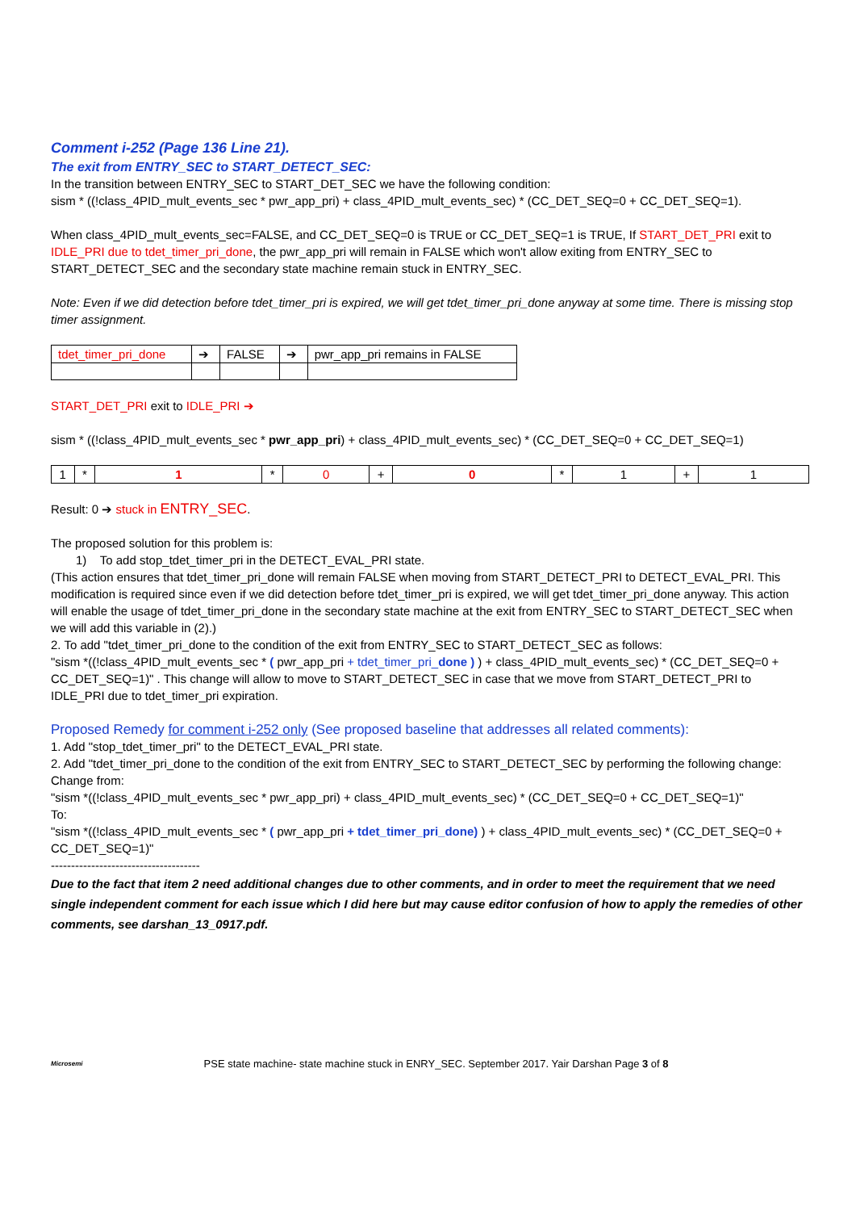Comment i-252 (Page 136 Line 21).
The exit from ENTRY_SEC to START_DETECT_SEC:
In the transition between ENTRY_SEC to START_DET_SEC we have the following condition:
sism * ((!class_4PID_mult_events_sec * pwr_app_pri) + class_4PID_mult_events_sec) * (CC_DET_SEQ=0 + CC_DET_SEQ=1).
When class_4PID_mult_events_sec=FALSE, and CC_DET_SEQ=0 is TRUE or CC_DET_SEQ=1 is TRUE, If START_DET_PRI exit to IDLE_PRI due to tdet_timer_pri_done, the pwr_app_pri will remain in FALSE which won't allow exiting from ENTRY_SEC to START_DETECT_SEC and the secondary state machine remain stuck in ENTRY_SEC.
Note: Even if we did detection before tdet_timer_pri is expired, we will get tdet_timer_pri_done anyway at some time. There is missing stop timer assignment.
| tdet_timer_pri_done | ➔ | FALSE | ➔ | pwr_app_pri remains in FALSE |
START_DET_PRI exit to IDLE_PRI ➔
sism * ((!class_4PID_mult_events_sec * pwr_app_pri) + class_4PID_mult_events_sec) * (CC_DET_SEQ=0 + CC_DET_SEQ=1)
| 1 | * | 1 | * | 0 | + | 0 | * | 1 | + | 1 |
Result: 0 ➔ stuck in ENTRY_SEC.
The proposed solution for this problem is:
1) To add stop_tdet_timer_pri in the DETECT_EVAL_PRI state.
(This action ensures that tdet_timer_pri_done will remain FALSE when moving from START_DETECT_PRI to DETECT_EVAL_PRI. This modification is required since even if we did detection before tdet_timer_pri is expired, we will get tdet_timer_pri_done anyway. This action will enable the usage of tdet_timer_pri_done in the secondary state machine at the exit from ENTRY_SEC to START_DETECT_SEC when we will add this variable in (2).)
2. To add "tdet_timer_pri_done to the condition of the exit from ENTRY_SEC to START_DETECT_SEC as follows:
"sism *((!class_4PID_mult_events_sec * ( pwr_app_pri + tdet_timer_pri_done ) ) + class_4PID_mult_events_sec) * (CC_DET_SEQ=0 + CC_DET_SEQ=1)" . This change will allow to move to START_DETECT_SEC in case that we move from START_DETECT_PRI to IDLE_PRI due to tdet_timer_pri expiration.
Proposed Remedy for comment i-252 only (See proposed baseline that addresses all related comments):
1. Add "stop_tdet_timer_pri" to the DETECT_EVAL_PRI state.
2. Add "tdet_timer_pri_done to the condition of the exit from ENTRY_SEC to START_DETECT_SEC by performing the following change:
Change from:
"sism *((!class_4PID_mult_events_sec * pwr_app_pri) + class_4PID_mult_events_sec) * (CC_DET_SEQ=0 + CC_DET_SEQ=1)"
To:
"sism *((!class_4PID_mult_events_sec * ( pwr_app_pri + tdet_timer_pri_done) ) + class_4PID_mult_events_sec) * (CC_DET_SEQ=0 + CC_DET_SEQ=1)"
-------------------------------------
Due to the fact that item 2 need additional changes due to other comments, and in order to meet the requirement that we need single independent comment for each issue which I did here but may cause editor confusion of how to apply the remedies of other comments, see darshan_13_0917.pdf.
Microsemi PSE state machine- state machine stuck in ENRY_SEC. September 2017. Yair Darshan Page 3 of 8